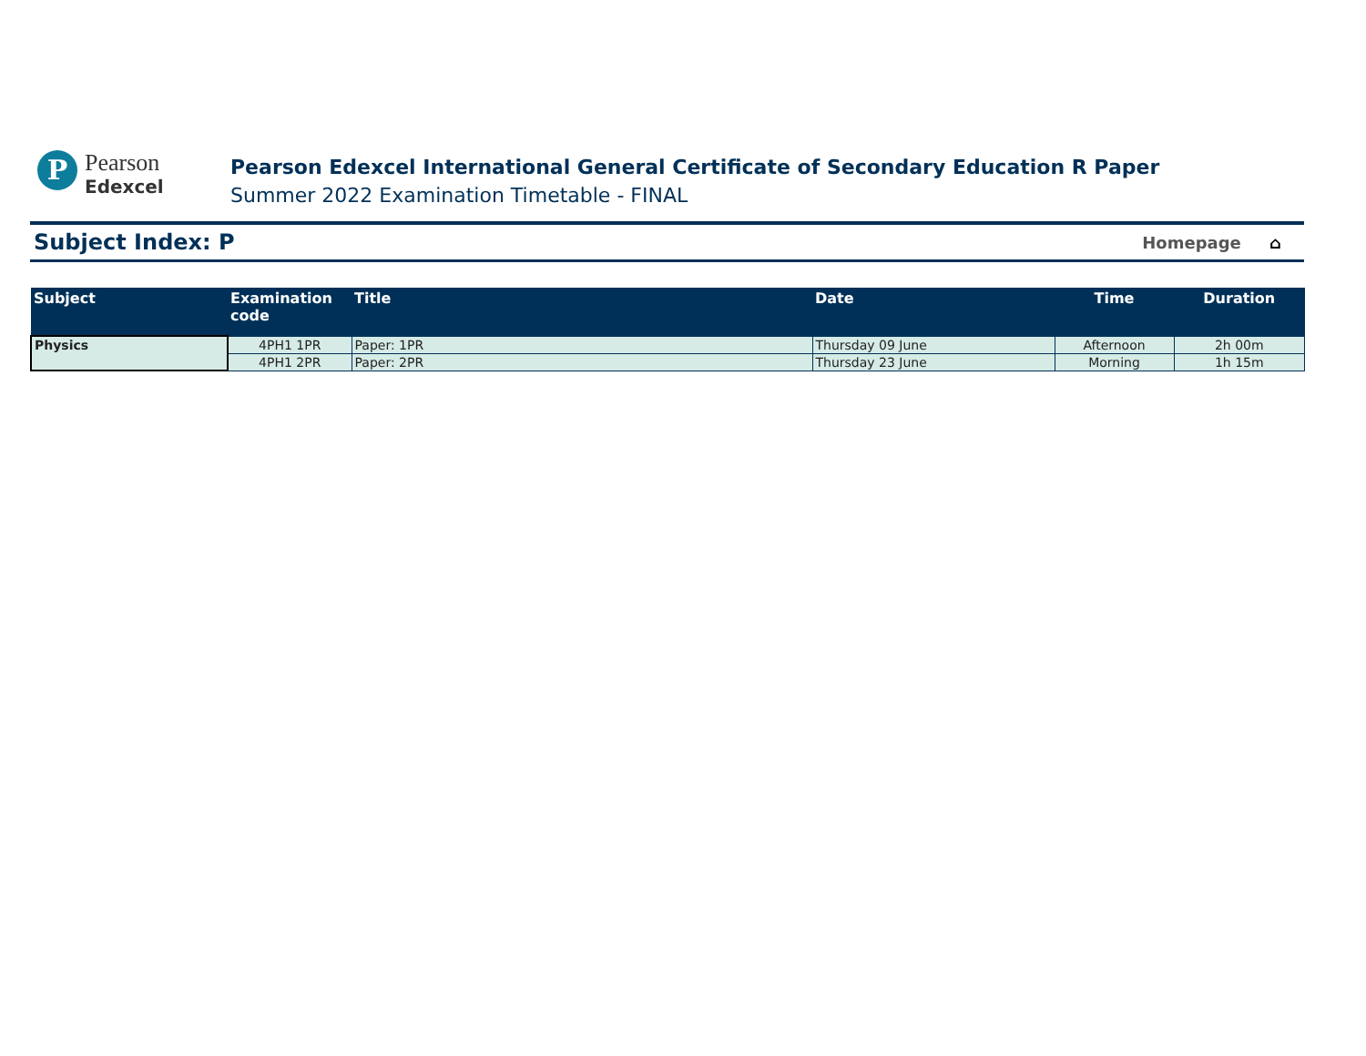P
Pearson
Edexcel
Pearson Edexcel International General Certificate of Secondary Education R Paper
Summer 2022 Examination Timetable - FINAL
Subject Index: P
Homepage ⌂
| Subject | Examination code | Title | Date | Time | Duration |
| --- | --- | --- | --- | --- | --- |
| Physics | 4PH1 1PR | Paper: 1PR | Thursday 09 June | Afternoon | 2h 00m |
| | 4PH1 2PR | Paper: 2PR | Thursday 23 June | Morning | 1h 15m |